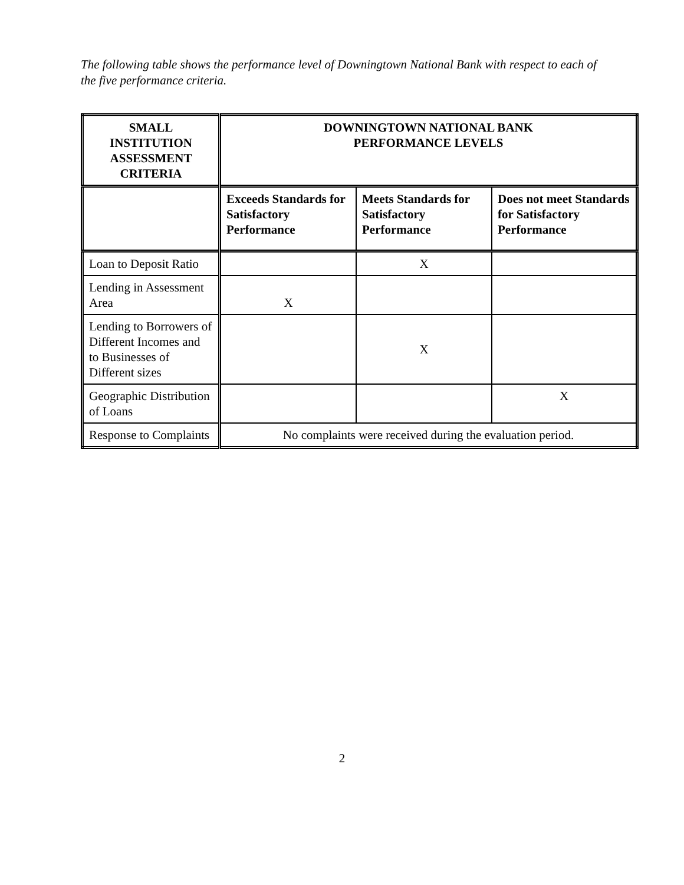The following table shows the performance level of Downingtown National Bank with respect to each of the five performance criteria.
| SMALL INSTITUTION ASSESSMENT CRITERIA | DOWNINGTOWN NATIONAL BANK PERFORMANCE LEVELS | | |
| --- | --- | --- | --- |
| | Exceeds Standards for Satisfactory Performance | Meets Standards for Satisfactory Performance | Does not meet Standards for Satisfactory Performance |
| Loan to Deposit Ratio | | X | |
| Lending in Assessment Area | X | | |
| Lending to Borrowers of Different Incomes and to Businesses of Different sizes | | X | |
| Geographic Distribution of Loans | | | X |
| Response to Complaints | No complaints were received during the evaluation period. | | |
2